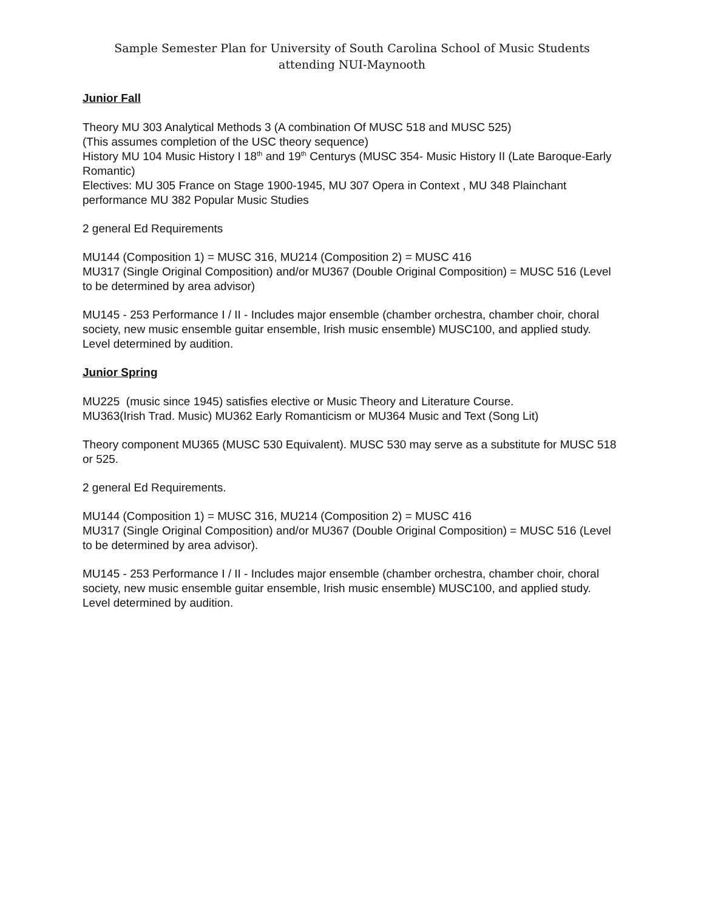Sample Semester Plan for University of South Carolina School of Music Students
attending NUI-Maynooth
Junior Fall
Theory MU 303 Analytical Methods 3 (A combination Of MUSC 518 and MUSC 525)
(This assumes completion of the USC theory sequence)
History MU 104 Music History I 18<sup>th</sup> and 19<sup>th</sup> Centurys (MUSC 354- Music History II (Late Baroque-Early Romantic)
Electives: MU 305 France on Stage 1900-1945, MU 307 Opera in Context , MU 348 Plainchant performance MU 382 Popular Music Studies
2 general Ed Requirements
MU144 (Composition 1) = MUSC 316, MU214 (Composition 2) = MUSC 416
MU317 (Single Original Composition) and/or MU367 (Double Original Composition) = MUSC 516 (Level to be determined by area advisor)
MU145 - 253 Performance I / II - Includes major ensemble (chamber orchestra, chamber choir, choral society, new music ensemble guitar ensemble, Irish music ensemble) MUSC100, and applied study. Level determined by audition.
Junior Spring
MU225 (music since 1945) satisfies elective or Music Theory and Literature Course.
MU363(Irish Trad. Music) MU362 Early Romanticism or MU364 Music and Text (Song Lit)
Theory component MU365 (MUSC 530 Equivalent). MUSC 530 may serve as a substitute for MUSC 518 or 525.
2 general Ed Requirements.
MU144 (Composition 1) = MUSC 316, MU214 (Composition 2) = MUSC 416
MU317 (Single Original Composition) and/or MU367 (Double Original Composition) = MUSC 516 (Level to be determined by area advisor).
MU145 - 253 Performance I / II - Includes major ensemble (chamber orchestra, chamber choir, choral society, new music ensemble guitar ensemble, Irish music ensemble) MUSC100, and applied study. Level determined by audition.